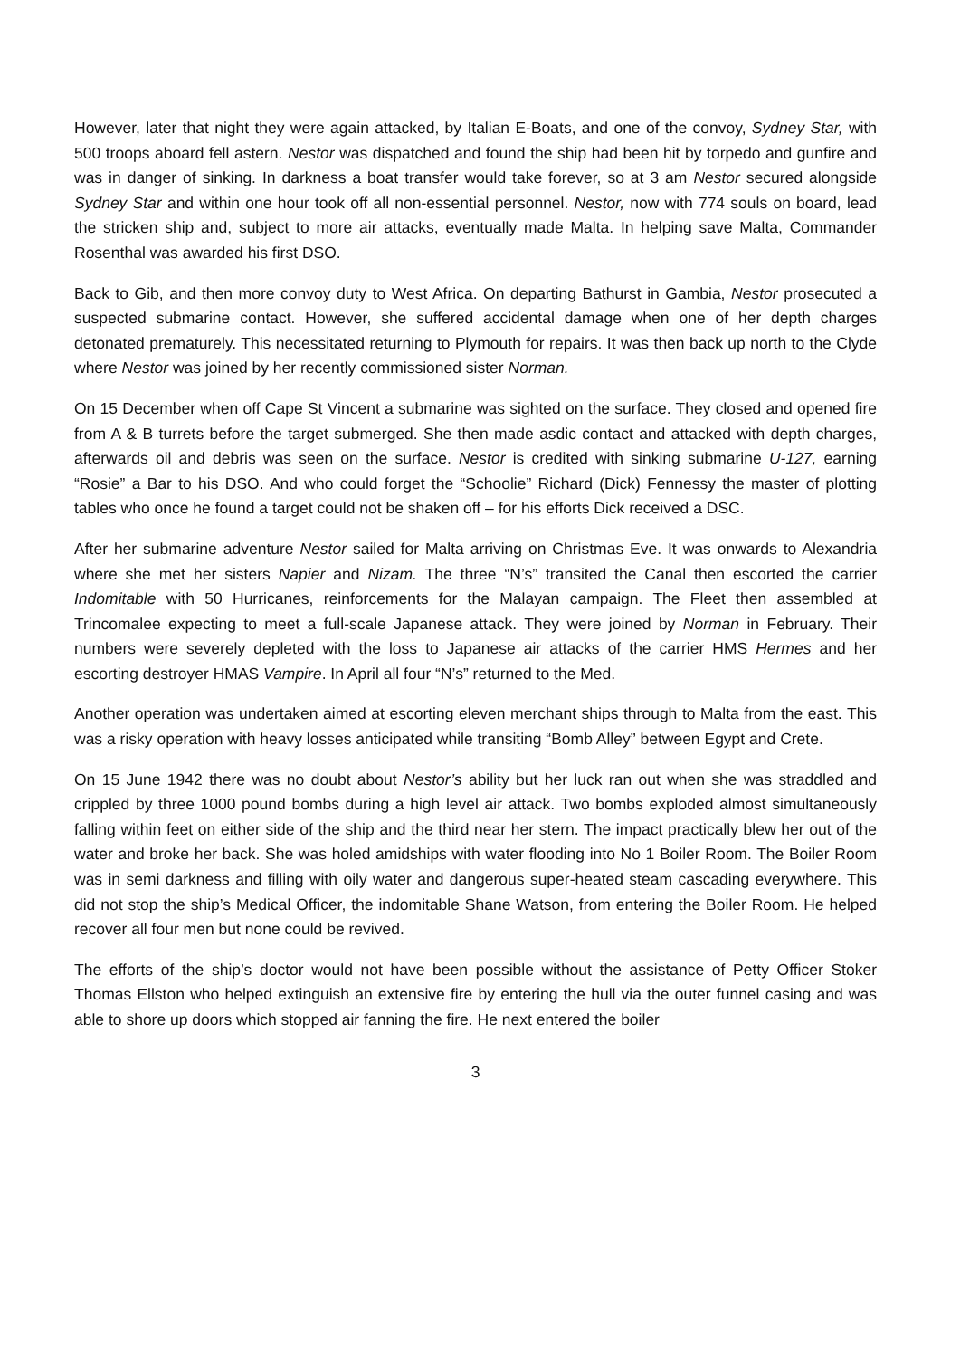However, later that night they were again attacked, by Italian E-Boats, and one of the convoy, Sydney Star, with 500 troops aboard fell astern. Nestor was dispatched and found the ship had been hit by torpedo and gunfire and was in danger of sinking. In darkness a boat transfer would take forever, so at 3 am Nestor secured alongside Sydney Star and within one hour took off all non-essential personnel. Nestor, now with 774 souls on board, lead the stricken ship and, subject to more air attacks, eventually made Malta. In helping save Malta, Commander Rosenthal was awarded his first DSO.
Back to Gib, and then more convoy duty to West Africa. On departing Bathurst in Gambia, Nestor prosecuted a suspected submarine contact. However, she suffered accidental damage when one of her depth charges detonated prematurely. This necessitated returning to Plymouth for repairs. It was then back up north to the Clyde where Nestor was joined by her recently commissioned sister Norman.
On 15 December when off Cape St Vincent a submarine was sighted on the surface. They closed and opened fire from A & B turrets before the target submerged. She then made asdic contact and attacked with depth charges, afterwards oil and debris was seen on the surface. Nestor is credited with sinking submarine U-127, earning “Rosie” a Bar to his DSO. And who could forget the “Schoolie” Richard (Dick) Fennessy the master of plotting tables who once he found a target could not be shaken off – for his efforts Dick received a DSC.
After her submarine adventure Nestor sailed for Malta arriving on Christmas Eve. It was onwards to Alexandria where she met her sisters Napier and Nizam. The three “N’s” transited the Canal then escorted the carrier Indomitable with 50 Hurricanes, reinforcements for the Malayan campaign. The Fleet then assembled at Trincomalee expecting to meet a full-scale Japanese attack. They were joined by Norman in February. Their numbers were severely depleted with the loss to Japanese air attacks of the carrier HMS Hermes and her escorting destroyer HMAS Vampire. In April all four “N’s” returned to the Med.
Another operation was undertaken aimed at escorting eleven merchant ships through to Malta from the east. This was a risky operation with heavy losses anticipated while transiting “Bomb Alley” between Egypt and Crete.
On 15 June 1942 there was no doubt about Nestor’s ability but her luck ran out when she was straddled and crippled by three 1000 pound bombs during a high level air attack. Two bombs exploded almost simultaneously falling within feet on either side of the ship and the third near her stern. The impact practically blew her out of the water and broke her back. She was holed amidships with water flooding into No 1 Boiler Room. The Boiler Room was in semi darkness and filling with oily water and dangerous super-heated steam cascading everywhere. This did not stop the ship’s Medical Officer, the indomitable Shane Watson, from entering the Boiler Room. He helped recover all four men but none could be revived.
The efforts of the ship’s doctor would not have been possible without the assistance of Petty Officer Stoker Thomas Ellston who helped extinguish an extensive fire by entering the hull via the outer funnel casing and was able to shore up doors which stopped air fanning the fire. He next entered the boiler
3